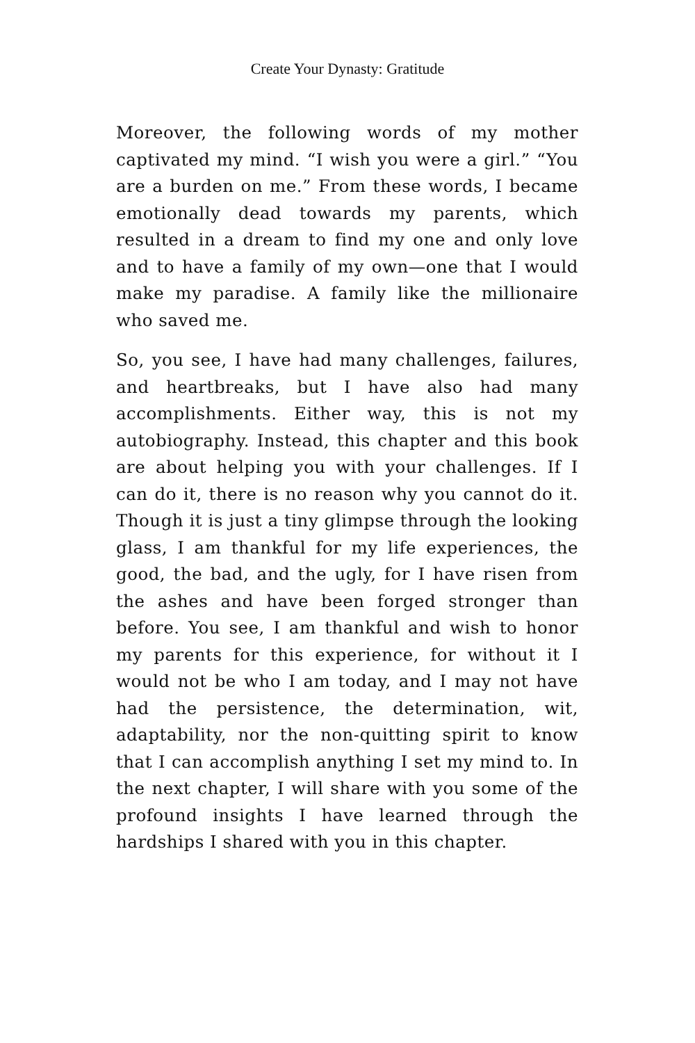Create Your Dynasty: Gratitude
Moreover, the following words of my mother captivated my mind. “I wish you were a girl.” “You are a burden on me.” From these words, I became emotionally dead towards my parents, which resulted in a dream to find my one and only love and to have a family of my own—one that I would make my paradise. A family like the millionaire who saved me.
So, you see, I have had many challenges, failures, and heartbreaks, but I have also had many accomplishments. Either way, this is not my autobiography. Instead, this chapter and this book are about helping you with your challenges. If I can do it, there is no reason why you cannot do it. Though it is just a tiny glimpse through the looking glass, I am thankful for my life experiences, the good, the bad, and the ugly, for I have risen from the ashes and have been forged stronger than before. You see, I am thankful and wish to honor my parents for this experience, for without it I would not be who I am today, and I may not have had the persistence, the determination, wit, adaptability, nor the non-quitting spirit to know that I can accomplish anything I set my mind to. In the next chapter, I will share with you some of the profound insights I have learned through the hardships I shared with you in this chapter.